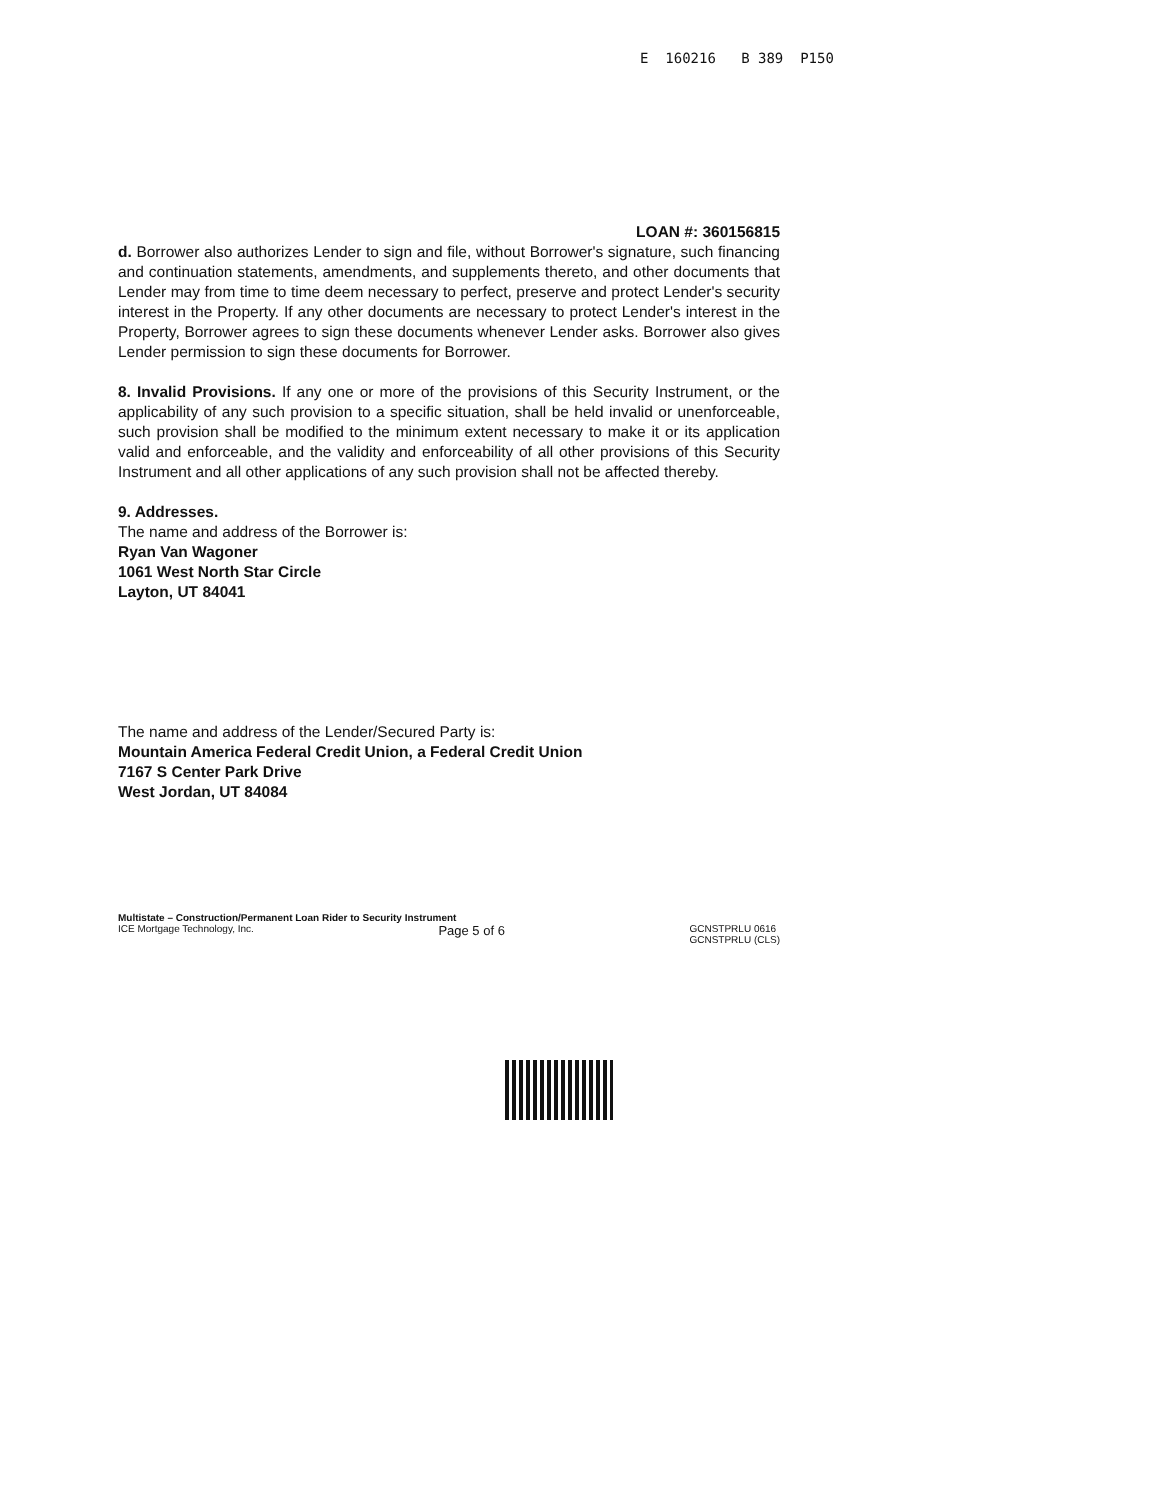E 160216 B 389 P150
LOAN #: 360156815
d. Borrower also authorizes Lender to sign and file, without Borrower's signature, such financing and continuation statements, amendments, and supplements thereto, and other documents that Lender may from time to time deem necessary to perfect, preserve and protect Lender's security interest in the Property. If any other documents are necessary to protect Lender's interest in the Property, Borrower agrees to sign these documents whenever Lender asks. Borrower also gives Lender permission to sign these documents for Borrower.
8. Invalid Provisions. If any one or more of the provisions of this Security Instrument, or the applicability of any such provision to a specific situation, shall be held invalid or unenforceable, such provision shall be modified to the minimum extent necessary to make it or its application valid and enforceable, and the validity and enforceability of all other provisions of this Security Instrument and all other applications of any such provision shall not be affected thereby.
9. Addresses.
The name and address of the Borrower is:
Ryan Van Wagoner
1061 West North Star Circle
Layton, UT 84041
The name and address of the Lender/Secured Party is:
Mountain America Federal Credit Union, a Federal Credit Union
7167 S Center Park Drive
West Jordan, UT 84084
Multistate – Construction/Permanent Loan Rider to Security Instrument
ICE Mortgage Technology, Inc. Page 5 of 6 GCNSTPRLU 0616
GCNSTPRLU (CLS)